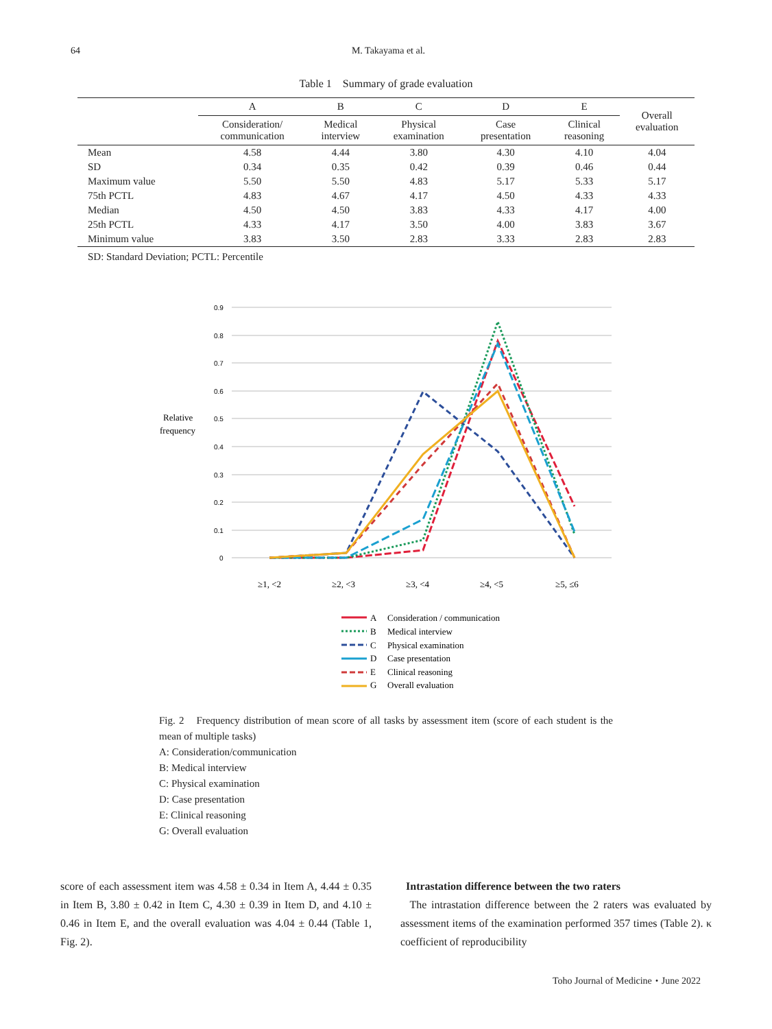64 M. Takayama et al.
Table 1　Summary of grade evaluation
| | A | B | C | D | E | Overall evaluation |
| --- | --- | --- | --- | --- | --- | --- |
| | Consideration/ communication | Medical interview | Physical examination | Case presentation | Clinical reasoning | |
| Mean | 4.58 | 4.44 | 3.80 | 4.30 | 4.10 | 4.04 |
| SD | 0.34 | 0.35 | 0.42 | 0.39 | 0.46 | 0.44 |
| Maximum value | 5.50 | 5.50 | 4.83 | 5.17 | 5.33 | 5.17 |
| 75th PCTL | 4.83 | 4.67 | 4.17 | 4.50 | 4.33 | 4.33 |
| Median | 4.50 | 4.50 | 3.83 | 4.33 | 4.17 | 4.00 |
| 25th PCTL | 4.33 | 4.17 | 3.50 | 4.00 | 3.83 | 3.67 |
| Minimum value | 3.83 | 3.50 | 2.83 | 3.33 | 2.83 | 2.83 |
SD: Standard Deviation; PCTL: Percentile
0.9
0.8
0.7
0.6
0.5
0.4
0.3
0.2
0.1
0
Relative
frequency
≥1, <2
≥2, <3
≥3, <4
≥4, <5
≥5, ≤6
A
Consideration / communication
B
Medical interview
C
Physical examination
D
Case presentation
E
Clinical reasoning
G
Overall evaluation
Fig. 2　Frequency distribution of mean score of all tasks by assessment item (score of each student is the mean of multiple tasks)
A: Consideration/communication
B: Medical interview
C: Physical examination
D: Case presentation
E: Clinical reasoning
G: Overall evaluation
score of each assessment item was 4.58 ± 0.34 in Item A, 4.44 ± 0.35 in Item B, 3.80 ± 0.42 in Item C, 4.30 ± 0.39 in Item D, and 4.10 ± 0.46 in Item E, and the overall evaluation was 4.04 ± 0.44 (Table 1, Fig. 2).
Intrastation difference between the two raters
The intrastation difference between the 2 raters was evaluated by assessment items of the examination performed 357 times (Table 2). κ coefficient of reproducibility
Toho Journal of Medicine・June 2022